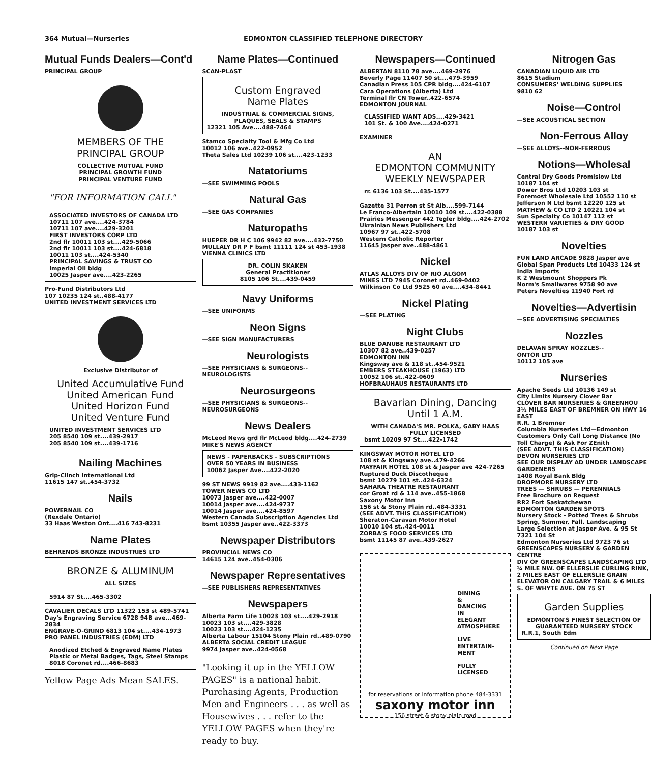364 Mutual—Nurseries EDMONTON CLASSIFIED TELEPHONE DIRECTORY
Mutual Funds Dealers—Cont'd
PRINCIPAL GROUP
MEMBERS OF THE
PRINCIPAL GROUP
COLLECTIVE MUTUAL FUND
PRINCIPAL GROWTH FUND
PRINCIPAL VENTURE FUND
"FOR INFORMATION CALL"
ASSOCIATED INVESTORS OF CANADA LTD
10711 107 ave....424-3784
10711 107 ave....429-3201
FIRST INVESTORS CORP LTD
2nd flr 10011 103 st....429-5066
2nd flr 10011 103 st....424-6818
10011 103 st....424-5340
PRINCIPAL SAVINGS & TRUST CO
Imperial Oil bldg
10025 Jasper ave....423-2265
Pro-Fund Distributors Ltd
107 10235 124 st..488-4177
UNITED INVESTMENT SERVICES LTD
Exclusive Distributor of
United Accumulative Fund
United American Fund
United Horizon Fund
United Venture Fund
UNITED INVESTMENT SERVICES LTD
205 8540 109 st....439-2917
205 8540 109 st....439-1716
Nailing Machines
Grip-Clinch International Ltd
11615 147 st..454-3732
Nails
POWERNAIL CO
(Rexdale Ontario)
33 Haas Weston Ont....416 743-8231
Name Plates
BEHRENDS BRONZE INDUSTRIES LTD
BRONZE & ALUMINUM
ALL SIZES
5914 87 St....465-3302
CAVALIER DECALS LTD 11322 153 st 489-5741
Day's Engraving Service 6728 94B ave...469-2834
ENGRAVE-O-GRIND 6813 104 st....434-1973
PRO PANEL INDUSTRIES (EDM) LTD
Anodized Etched & Engraved Name Plates Plastic or Metal Badges, Tags, Steel Stamps
8018 Coronet rd....466-8683
Yellow Page Ads Mean SALES.
Name Plates—Continued
SCAN-PLAST
Custom Engraved
Name Plates
INDUSTRIAL & COMMERCIAL SIGNS, PLAQUES, SEALS & STAMPS
12321 105 Ave....488-7464
Stamco Specialty Tool & Mfg Co Ltd
10012 106 ave..422-0952
Theta Sales Ltd 10239 106 st....423-1233
Natatoriums
—SEE SWIMMING POOLS
Natural Gas
—SEE GAS COMPANIES
Naturopaths
HUEPER DR H C 106 9942 82 ave....432-7750
MULLALY DR P F bsmt 11111 124 st 453-1938
VIENNA CLINICS LTD
DR. COLIN SKAKEN
General Practitioner
8105 106 St....439-0459
Navy Uniforms
—SEE UNIFORMS
Neon Signs
—SEE SIGN MANUFACTURERS
Neurologists
—SEE PHYSICIANS & SURGEONS--
NEUROLOGISTS
Neurosurgeons
—SEE PHYSICIANS & SURGEONS--
NEUROSURGEONS
News Dealers
McLeod News grd flr McLeod bldg....424-2739
MIKE'S NEWS AGENCY
NEWS - PAPERBACKS - SUBSCRIPTIONS
OVER 50 YEARS IN BUSINESS
10062 Jasper Ave....422-2020
99 ST NEWS 9919 82 ave....433-1162
TOWER NEWS CO LTD
10073 Jasper ave....422-0007
10014 Jasper ave....424-9737
10014 Jasper ave....424-8597
Western Canada Subscription Agencies Ltd
bsmt 10355 Jasper ave..422-3373
Newspaper Distributors
PROVINCIAL NEWS CO
14615 124 ave..454-0306
Newspaper Representatives
—SEE PUBLISHERS REPRESENTATIVES
Newspapers
Alberta Farm Life 10023 103 st....429-2918
10023 103 st....429-3828
10023 103 st....424-1235
Alberta Labour 15104 Stony Plain rd..489-0790
ALBERTA SOCIAL CREDIT LEAGUE
9974 Jasper ave..424-0568
"Looking it up in the YELLOW PAGES" is a national habit. Purchasing Agents, Production Men and Engineers . . . as well as Housewives . . . refer to the YELLOW PAGES when they're ready to buy.
Newspapers—Continued
ALBERTAN 8110 78 ave....469-2976
Beverly Page 11407 50 st....479-3959
Canadian Press 105 CPR bldg....424-6107
Cara Operations (Alberta) Ltd
Terminal flr CN Tower..422-6574
EDMONTON JOURNAL
CLASSIFIED WANT ADS....429-3421
101 St. & 100 Ave....424-0271
EXAMINER
AN
EDMONTON COMMUNITY
WEEKLY NEWSPAPER
rr. 6136 103 St....435-1577
Gazette 31 Perron st St Alb....599-7144
Le Franco-Albertain 10010 109 st....422-0388
Prairies Messenger 442 Tegler bldg....424-2702
Ukrainian News Publishers Ltd
10967 97 st..422-5708
Western Catholic Reporter
11645 Jasper ave..488-4861
Nickel
ATLAS ALLOYS DIV OF RIO ALGOM
MINES LTD 7945 Coronet rd..469-0402
Wilkinson Co Ltd 9525 60 ave....434-8441
Nickel Plating
—SEE PLATING
Night Clubs
BLUE DANUBE RESTAURANT LTD
10307 82 ave..439-0257
EDMONTON INN
Kingsway ave & 118 st..454-9521
EMBERS STEAKHOUSE (1963) LTD
10052 106 st..422-0609
HOFBRAUHAUS RESTAURANTS LTD
Bavarian Dining, Dancing
Until 1 A.M.
WITH CANADA'S MR. POLKA, GABY HAAS
FULLY LICENSED
bsmt 10209 97 St....422-1742
KINGSWAY MOTOR HOTEL LTD
108 st & Kingsway ave..479-4266
MAYFAIR HOTEL 108 st & Jasper ave 424-7265
Ruptured Duck Discotheque
bsmt 10279 101 st..424-6324
SAHARA THEATRE RESTAURANT
cor Groat rd & 114 ave..455-1868
Saxony Motor Inn
156 st & Stony Plain rd..484-3331
(SEE ADVT. THIS CLASSIFICATION)
Sheraton-Caravan Motor Hotel
10010 104 st..424-0011
ZORBA'S FOOD SERVICES LTD
bsmt 11145 87 ave..439-2627
DINING
&
DANCING
IN
ELEGANT
ATMOSPHERE
LIVE
ENTERTAIN-
MENT
FULLY
LICENSED
for reservations or information phone 484-3331
saxony motor inn
156 street & stony plain road
Nitrogen Gas
CANADIAN LIQUID AIR LTD
8615 Stadium
CONSUMERS' WELDING SUPPLIES
9810 62
Noise—Control
—SEE ACOUSTICAL SECTION
Non-Ferrous Alloy
—SEE ALLOYS--NON-FERROUS
Notions—Wholesal
Central Dry Goods Promislow Ltd
10187 104 st
Dower Bros Ltd 10203 103 st
Foremost Wholesale Ltd 10552 110 st
Jefferson N Ltd bsmt 12220 125 st
MATHEW & CO LTD 2 10221 104 st
Sun Specialty Co 10147 112 st
WESTERN VARIETIES & DRY GOOD
10187 103 st
Novelties
FUN LAND ARCADE 9828 Jasper ave
Global Span Products Ltd 10433 124 st
India Imports
K 2 Westmount Shoppers Pk
Norm's Smallwares 9758 90 ave
Peters Novelties 11940 Fort rd
Novelties—Advertisin
—SEE ADVERTISING SPECIALTIES
Nozzles
DELAVAN SPRAY NOZZLES--
ONTOR LTD
10112 105 ave
Nurseries
Apache Seeds Ltd 10136 149 st
City Limits Nursery Clover Bar
CLOVER BAR NURSERIES & GREENHOU
3½ MILES EAST OF BREMNER ON HWY 16 EAST
R.R. 1 Bremner
Columbia Nurseries Ltd—Edmonton
Customers Only Call Long Distance (No Toll Charge) & Ask For ZEnith
(SEE ADVT. THIS CLASSIFICATION)
DEVON NURSERIES LTD
SEE OUR DISPLAY AD UNDER LANDSCAPE GARDENERS
1408 Royal Bank Bldg
DROPMORE NURSERY LTD
TREES — SHRUBS — PERENNIALS
Free Brochure on Request
RR2 Fort Saskatchewan
EDMONTON GARDEN SPOTS
Nursery Stock - Potted Trees & Shrubs
Spring, Summer, Fall. Landscaping
Large Selection at Jasper Ave. & 95 St
7321 104 St
Edmonton Nurseries Ltd 9723 76 st
GREENSCAPES NURSERY & GARDEN CENTRE
DIV OF GREENSCAPES LANDSCAPING LTD
¼ MILE NW. OF ELLERSLIE CURLING RINK, 2 MILES EAST OF ELLERSLIE GRAIN ELEVATOR ON CALGARY TRAIL & 6 MILES S. OF WHYTE AVE. ON 75 ST
Garden Supplies
EDMONTON'S FINEST SELECTION OF GUARANTEED NURSERY STOCK
R.R.1, South Edm
Continued on Next Page